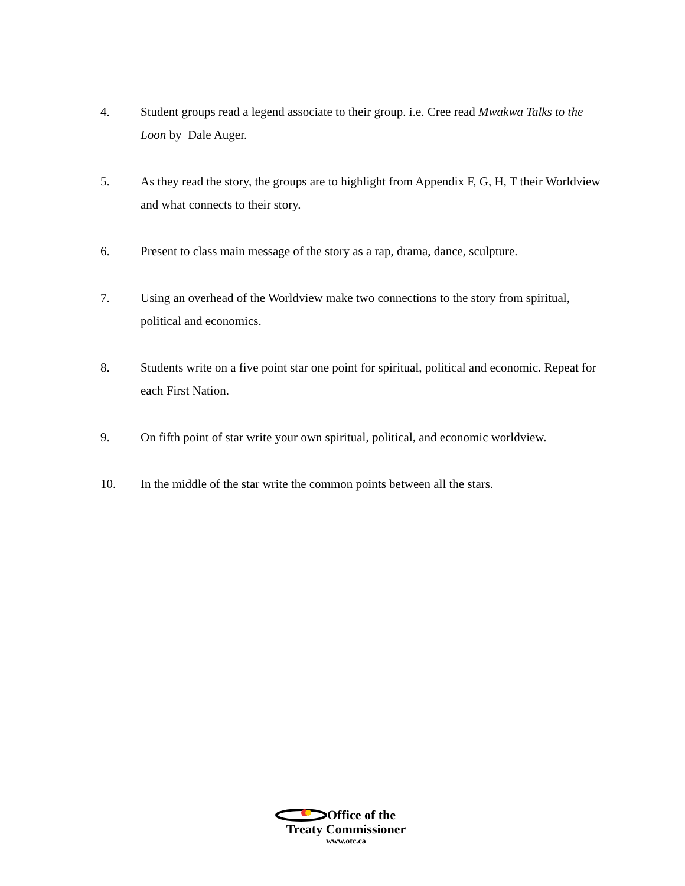4. Student groups read a legend associate to their group. i.e. Cree read Mwakwa Talks to the Loon by Dale Auger.
5. As they read the story, the groups are to highlight from Appendix F, G, H, T their Worldview and what connects to their story.
6. Present to class main message of the story as a rap, drama, dance, sculpture.
7. Using an overhead of the Worldview make two connections to the story from spiritual, political and economics.
8. Students write on a five point star one point for spiritual, political and economic. Repeat for each First Nation.
9. On fifth point of star write your own spiritual, political, and economic worldview.
10. In the middle of the star write the common points between all the stars.
Office of the
Treaty Commissioner
www.otc.ca